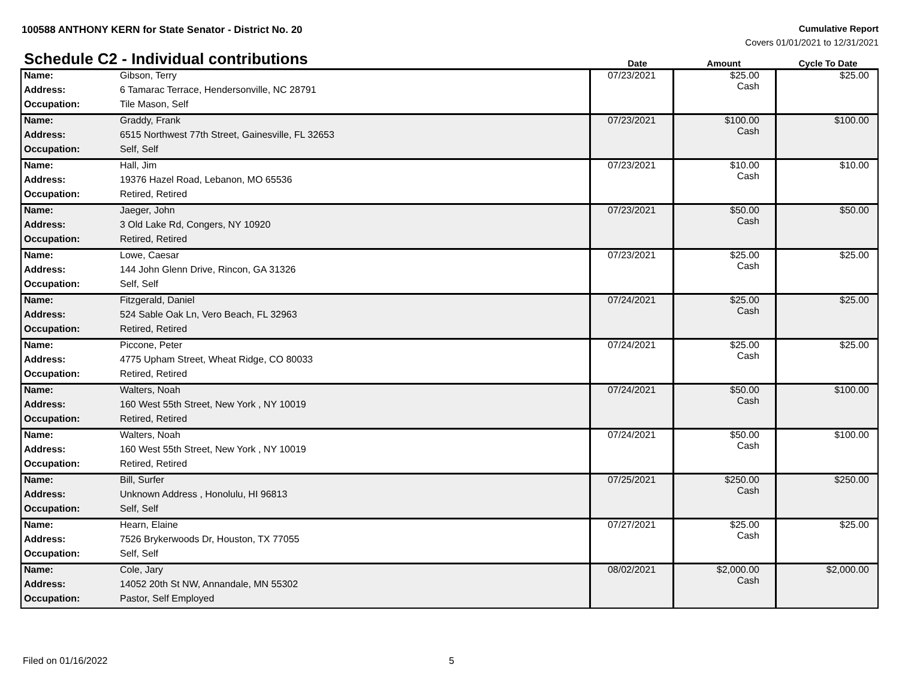100588 ANTHONY KERN for State Senator - District No. 20
Cumulative Report
Covers 01/01/2021 to 12/31/2021
Schedule C2 - Individual contributions
Date Amount Cycle To Date
| Name: | Gibson, Terry | 07/23/2021 | $25.00 Cash | $25.00 |
| Address: | 6 Tamarac Terrace, Hendersonville, NC 28791 | | | |
| Occupation: | Tile Mason, Self | | | |
| Name: | Graddy, Frank | 07/23/2021 | $100.00 Cash | $100.00 |
| Address: | 6515 Northwest 77th Street, Gainesville, FL 32653 | | | |
| Occupation: | Self, Self | | | |
| Name: | Hall, Jim | 07/23/2021 | $10.00 Cash | $10.00 |
| Address: | 19376 Hazel Road, Lebanon, MO 65536 | | | |
| Occupation: | Retired, Retired | | | |
| Name: | Jaeger, John | 07/23/2021 | $50.00 Cash | $50.00 |
| Address: | 3 Old Lake Rd, Congers, NY 10920 | | | |
| Occupation: | Retired, Retired | | | |
| Name: | Lowe, Caesar | 07/23/2021 | $25.00 Cash | $25.00 |
| Address: | 144 John Glenn Drive, Rincon, GA 31326 | | | |
| Occupation: | Self, Self | | | |
| Name: | Fitzgerald, Daniel | 07/24/2021 | $25.00 Cash | $25.00 |
| Address: | 524 Sable Oak Ln, Vero Beach, FL 32963 | | | |
| Occupation: | Retired, Retired | | | |
| Name: | Piccone, Peter | 07/24/2021 | $25.00 Cash | $25.00 |
| Address: | 4775 Upham Street, Wheat Ridge, CO 80033 | | | |
| Occupation: | Retired, Retired | | | |
| Name: | Walters, Noah | 07/24/2021 | $50.00 Cash | $100.00 |
| Address: | 160 West 55th Street, New York , NY 10019 | | | |
| Occupation: | Retired, Retired | | | |
| Name: | Walters, Noah | 07/24/2021 | $50.00 Cash | $100.00 |
| Address: | 160 West 55th Street, New York , NY 10019 | | | |
| Occupation: | Retired, Retired | | | |
| Name: | Bill, Surfer | 07/25/2021 | $250.00 Cash | $250.00 |
| Address: | Unknown Address , Honolulu, HI 96813 | | | |
| Occupation: | Self, Self | | | |
| Name: | Hearn, Elaine | 07/27/2021 | $25.00 Cash | $25.00 |
| Address: | 7526 Brykerwoods Dr, Houston, TX 77055 | | | |
| Occupation: | Self, Self | | | |
| Name: | Cole, Jary | 08/02/2021 | $2,000.00 Cash | $2,000.00 |
| Address: | 14052 20th St NW, Annandale, MN 55302 | | | |
| Occupation: | Pastor, Self Employed | | | |
Filed on 01/16/2022 5